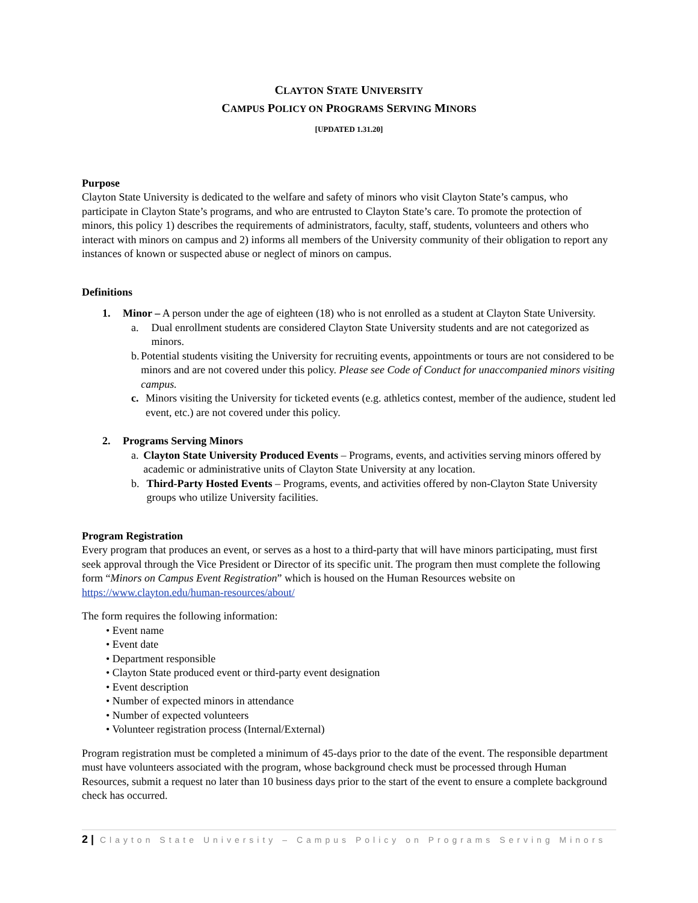CLAYTON STATE UNIVERSITY
CAMPUS POLICY ON PROGRAMS SERVING MINORS
[UPDATED 1.31.20]
Purpose
Clayton State University is dedicated to the welfare and safety of minors who visit Clayton State’s campus, who participate in Clayton State’s programs, and who are entrusted to Clayton State’s care. To promote the protection of minors, this policy 1) describes the requirements of administrators, faculty, staff, students, volunteers and others who interact with minors on campus and 2) informs all members of the University community of their obligation to report any instances of known or suspected abuse or neglect of minors on campus.
Definitions
1. Minor – A person under the age of eighteen (18) who is not enrolled as a student at Clayton State University.
a. Dual enrollment students are considered Clayton State University students and are not categorized as minors.
b. Potential students visiting the University for recruiting events, appointments or tours are not considered to be minors and are not covered under this policy. Please see Code of Conduct for unaccompanied minors visiting campus.
c. Minors visiting the University for ticketed events (e.g. athletics contest, member of the audience, student led event, etc.) are not covered under this policy.
2. Programs Serving Minors
a. Clayton State University Produced Events – Programs, events, and activities serving minors offered by academic or administrative units of Clayton State University at any location.
b. Third-Party Hosted Events – Programs, events, and activities offered by non-Clayton State University groups who utilize University facilities.
Program Registration
Every program that produces an event, or serves as a host to a third-party that will have minors participating, must first seek approval through the Vice President or Director of its specific unit. The program then must complete the following form “Minors on Campus Event Registration” which is housed on the Human Resources website on https://www.clayton.edu/human-resources/about/
The form requires the following information:
• Event name
• Event date
• Department responsible
• Clayton State produced event or third-party event designation
• Event description
• Number of expected minors in attendance
• Number of expected volunteers
• Volunteer registration process (Internal/External)
Program registration must be completed a minimum of 45-days prior to the date of the event. The responsible department must have volunteers associated with the program, whose background check must be processed through Human Resources, submit a request no later than 10 business days prior to the start of the event to ensure a complete background check has occurred.
2 | Clayton State University – Campus Policy on Programs Serving Minors